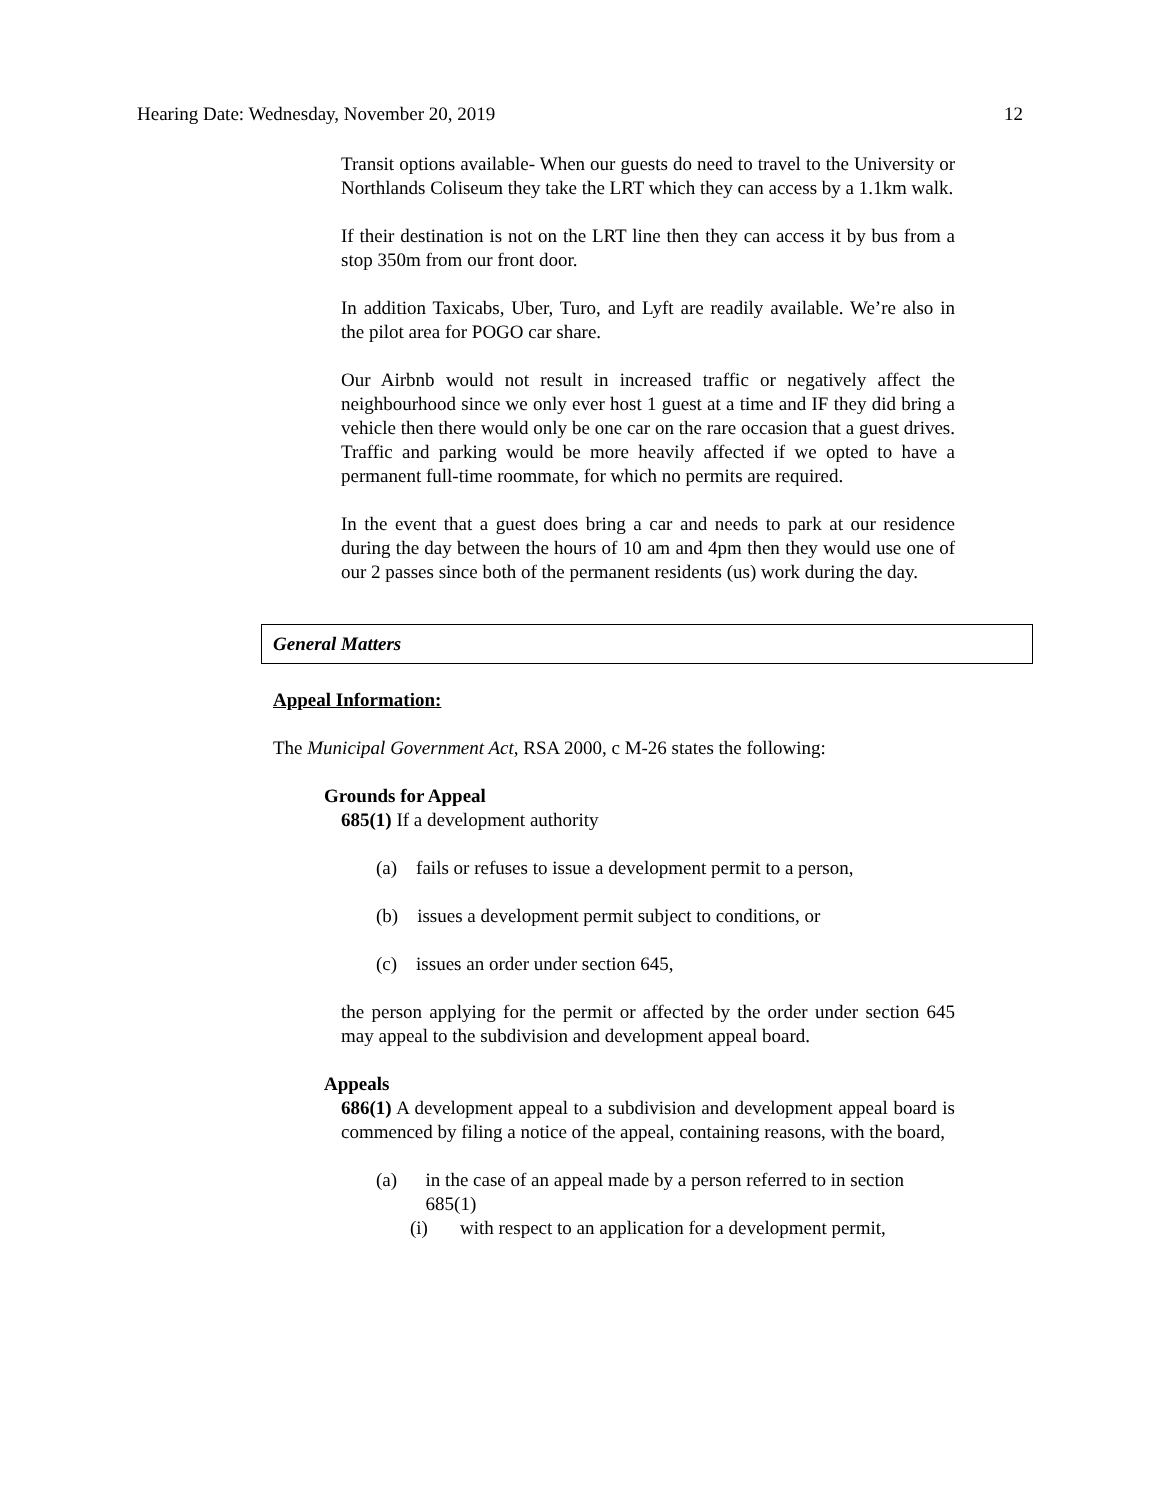Hearing Date: Wednesday, November 20, 2019 12
Transit options available- When our guests do need to travel to the University or Northlands Coliseum they take the LRT which they can access by a 1.1km walk.
If their destination is not on the LRT line then they can access it by bus from a stop 350m from our front door.
In addition Taxicabs, Uber, Turo, and Lyft are readily available. We’re also in the pilot area for POGO car share.
Our Airbnb would not result in increased traffic or negatively affect the neighbourhood since we only ever host 1 guest at a time and IF they did bring a vehicle then there would only be one car on the rare occasion that a guest drives. Traffic and parking would be more heavily affected if we opted to have a permanent full-time roommate, for which no permits are required.
In the event that a guest does bring a car and needs to park at our residence during the day between the hours of 10 am and 4pm then they would use one of our 2 passes since both of the permanent residents (us) work during the day.
General Matters
Appeal Information:
The Municipal Government Act, RSA 2000, c M-26 states the following:
Grounds for Appeal
685(1) If a development authority
(a) fails or refuses to issue a development permit to a person,
(b) issues a development permit subject to conditions, or
(c) issues an order under section 645,
the person applying for the permit or affected by the order under section 645 may appeal to the subdivision and development appeal board.
Appeals
686(1) A development appeal to a subdivision and development appeal board is commenced by filing a notice of the appeal, containing reasons, with the board,
(a) in the case of an appeal made by a person referred to in section 685(1)
(i) with respect to an application for a development permit,